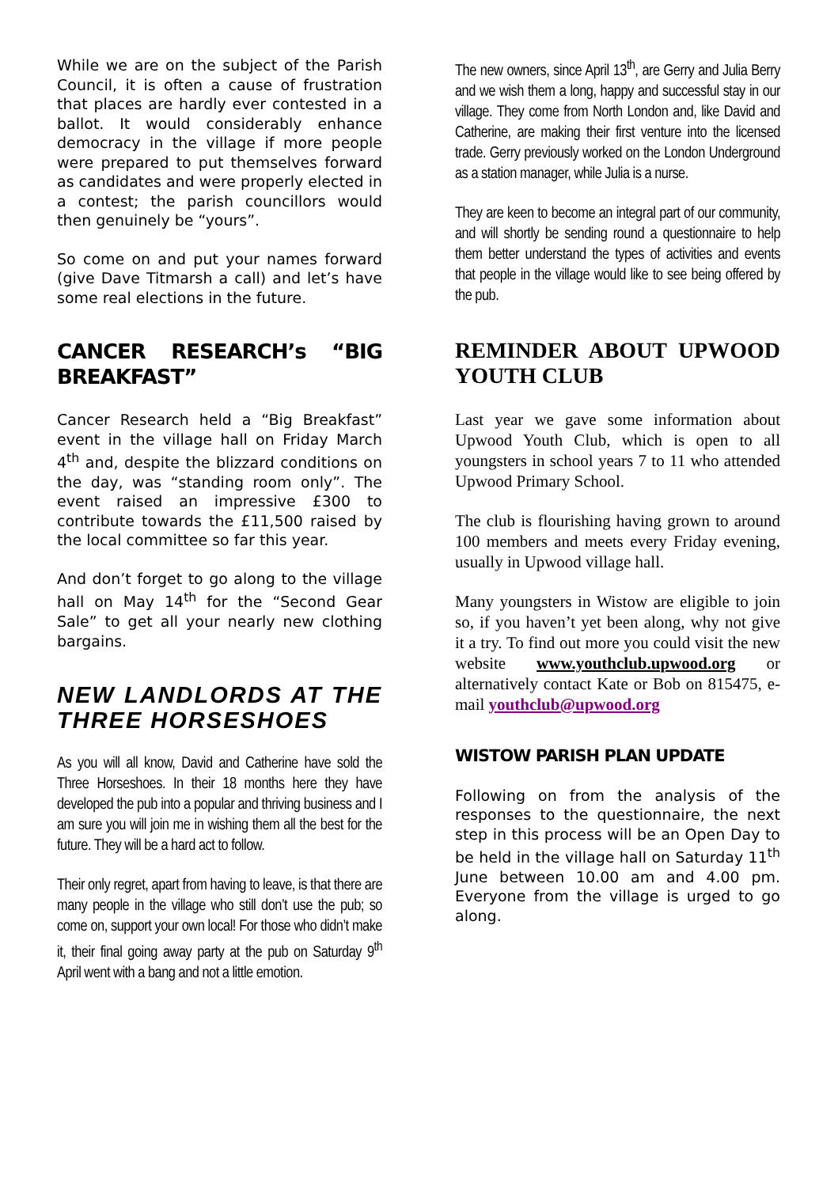While we are on the subject of the Parish Council, it is often a cause of frustration that places are hardly ever contested in a ballot. It would considerably enhance democracy in the village if more people were prepared to put themselves forward as candidates and were properly elected in a contest; the parish councillors would then genuinely be “yours”.
So come on and put your names forward (give Dave Titmarsh a call) and let’s have some real elections in the future.
CANCER RESEARCH’s “BIG BREAKFAST”
Cancer Research held a “Big Breakfast” event in the village hall on Friday March 4<sup>th</sup> and, despite the blizzard conditions on the day, was “standing room only”. The event raised an impressive £300 to contribute towards the £11,500 raised by the local committee so far this year.
And don’t forget to go along to the village hall on May 14<sup>th</sup> for the “Second Gear Sale” to get all your nearly new clothing bargains.
NEW LANDLORDS AT THE THREE HORSESHOES
As you will all know, David and Catherine have sold the Three Horseshoes. In their 18 months here they have developed the pub into a popular and thriving business and I am sure you will join me in wishing them all the best for the future. They will be a hard act to follow.
Their only regret, apart from having to leave, is that there are many people in the village who still don’t use the pub; so come on, support your own local! For those who didn’t make it, their final going away party at the pub on Saturday 9<sup>th</sup> April went with a bang and not a little emotion.
The new owners, since April 13<sup>th</sup>, are Gerry and Julia Berry and we wish them a long, happy and successful stay in our village. They come from North London and, like David and Catherine, are making their first venture into the licensed trade. Gerry previously worked on the London Underground as a station manager, while Julia is a nurse.
They are keen to become an integral part of our community, and will shortly be sending round a questionnaire to help them better understand the types of activities and events that people in the village would like to see being offered by the pub.
REMINDER ABOUT UPWOOD YOUTH CLUB
Last year we gave some information about Upwood Youth Club, which is open to all youngsters in school years 7 to 11 who attended Upwood Primary School.
The club is flourishing having grown to around 100 members and meets every Friday evening, usually in Upwood village hall.
Many youngsters in Wistow are eligible to join so, if you haven’t yet been along, why not give it a try. To find out more you could visit the new website www.youthclub.upwood.org or alternatively contact Kate or Bob on 815475, e-mail youthclub@upwood.org
WISTOW PARISH PLAN UPDATE
Following on from the analysis of the responses to the questionnaire, the next step in this process will be an Open Day to be held in the village hall on Saturday 11<sup>th</sup> June between 10.00 am and 4.00 pm. Everyone from the village is urged to go along.